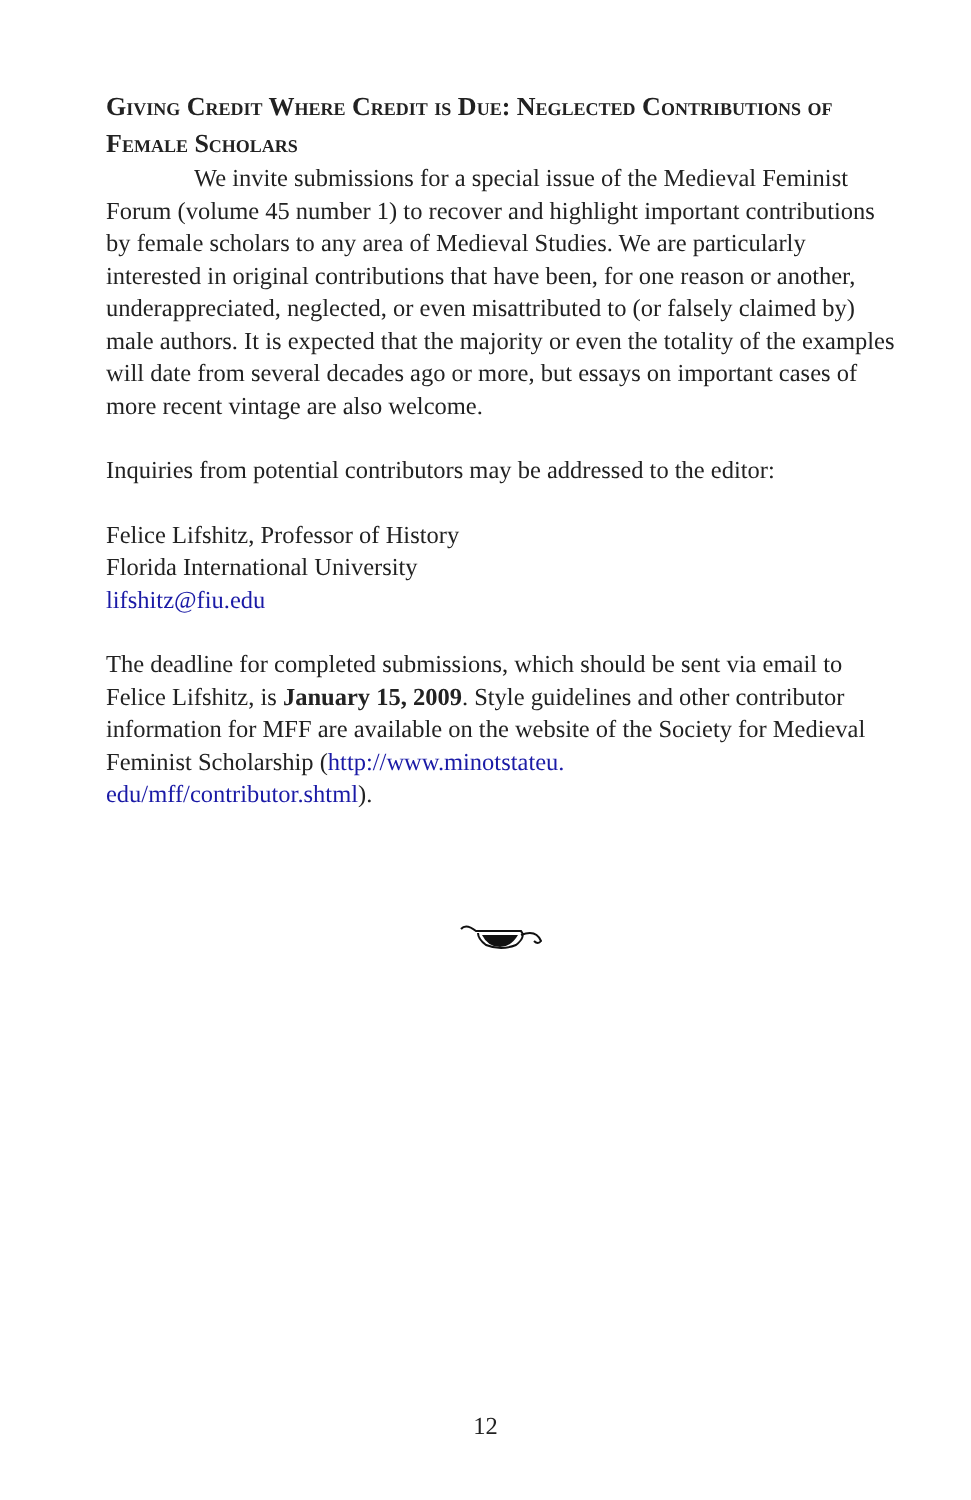Giving Credit Where Credit is Due: Neglected Contributions of Female Scholars
We invite submissions for a special issue of the Medieval Feminist Forum (volume 45 number 1) to recover and highlight important contributions by female scholars to any area of Medieval Studies. We are particularly interested in original contributions that have been, for one reason or another, underappreciated, neglected, or even misattributed to (or falsely claimed by) male authors. It is expected that the majority or even the totality of the examples will date from several decades ago or more, but essays on important cases of more recent vintage are also welcome.
Inquiries from potential contributors may be addressed to the editor:
Felice Lifshitz, Professor of History
Florida International University
lifshitz@fiu.edu
The deadline for completed submissions, which should be sent via email to Felice Lifshitz, is January 15, 2009. Style guidelines and other contributor information for MFF are available on the website of the Society for Medieval Feminist Scholarship (http://www.minotstateu.
edu/mff/contributor.shtml).
12